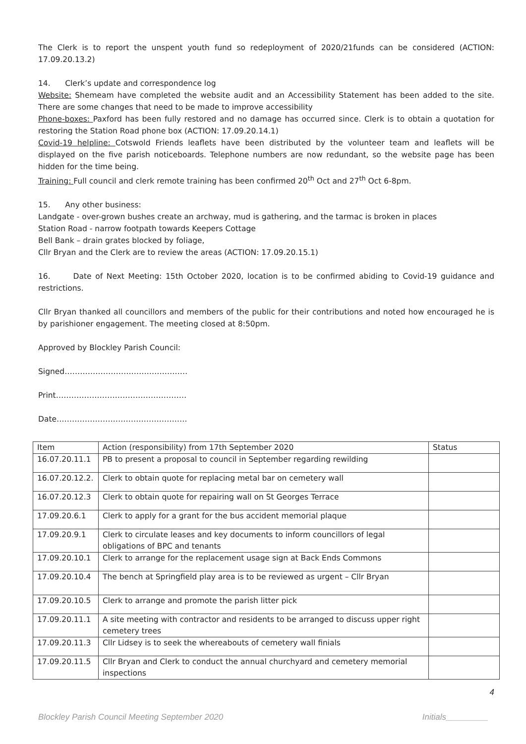The Clerk is to report the unspent youth fund so redeployment of 2020/21funds can be considered (ACTION: 17.09.20.13.2)
14. Clerk’s update and correspondence log
Website: Shemeam have completed the website audit and an Accessibility Statement has been added to the site. There are some changes that need to be made to improve accessibility
Phone-boxes: Paxford has been fully restored and no damage has occurred since. Clerk is to obtain a quotation for restoring the Station Road phone box (ACTION: 17.09.20.14.1)
Covid-19 helpline: Cotswold Friends leaflets have been distributed by the volunteer team and leaflets will be displayed on the five parish noticeboards. Telephone numbers are now redundant, so the website page has been hidden for the time being.
Training: Full council and clerk remote training has been confirmed 20<sup>th</sup> Oct and 27<sup>th</sup> Oct 6-8pm.
15. Any other business:
Landgate - over-grown bushes create an archway, mud is gathering, and the tarmac is broken in places
Station Road - narrow footpath towards Keepers Cottage
Bell Bank – drain grates blocked by foliage,
Cllr Bryan and the Clerk are to review the areas (ACTION: 17.09.20.15.1)
16. Date of Next Meeting: 15th October 2020, location is to be confirmed abiding to Covid-19 guidance and restrictions.
Cllr Bryan thanked all councillors and members of the public for their contributions and noted how encouraged he is by parishioner engagement. The meeting closed at 8:50pm.
Approved by Blockley Parish Council:
Signed…………………………………………
Print……………………………………………
Date……………………………………………
| Item | Action (responsibility) from 17th September 2020 | Status |
| --- | --- | --- |
| 16.07.20.11.1 | PB to present a proposal to council in September regarding rewilding | |
| 16.07.20.12.2. | Clerk to obtain quote for replacing metal bar on cemetery wall | |
| 16.07.20.12.3 | Clerk to obtain quote for repairing wall on St Georges Terrace | |
| 17.09.20.6.1 | Clerk to apply for a grant for the bus accident memorial plaque | |
| 17.09.20.9.1 | Clerk to circulate leases and key documents to inform councillors of legal obligations of BPC and tenants | |
| 17.09.20.10.1 | Clerk to arrange for the replacement usage sign at Back Ends Commons | |
| 17.09.20.10.4 | The bench at Springfield play area is to be reviewed as urgent – Cllr Bryan | |
| 17.09.20.10.5 | Clerk to arrange and promote the parish litter pick | |
| 17.09.20.11.1 | A site meeting with contractor and residents to be arranged to discuss upper right cemetery trees | |
| 17.09.20.11.3 | Cllr Lidsey is to seek the whereabouts of cemetery wall finials | |
| 17.09.20.11.5 | Cllr Bryan and Clerk to conduct the annual churchyard and cemetery memorial inspections | |
4
Blockley Parish Council Meeting September 2020 Initials_________